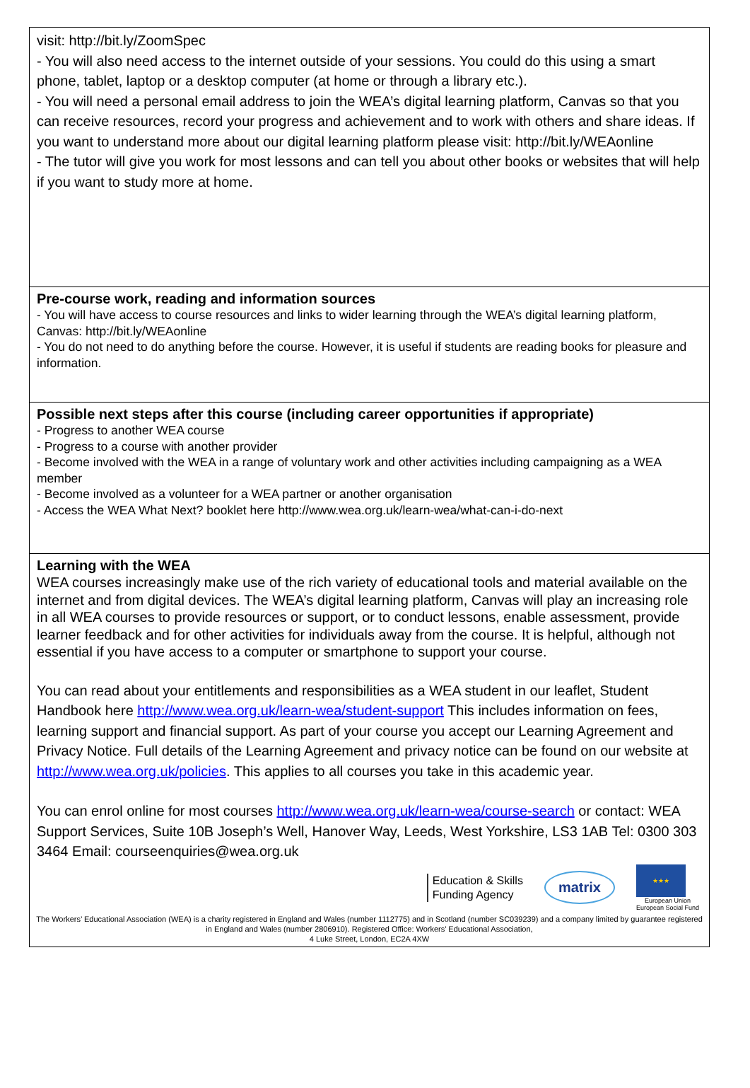visit: http://bit.ly/ZoomSpec
- You will also need access to the internet outside of your sessions. You could do this using a smart phone, tablet, laptop or a desktop computer (at home or through a library etc.).
- You will need a personal email address to join the WEA’s digital learning platform, Canvas so that you can receive resources, record your progress and achievement and to work with others and share ideas. If you want to understand more about our digital learning platform please visit: http://bit.ly/WEAonline
- The tutor will give you work for most lessons and can tell you about other books or websites that will help if you want to study more at home.
Pre-course work, reading and information sources
- You will have access to course resources and links to wider learning through the WEA’s digital learning platform, Canvas: http://bit.ly/WEAonline
- You do not need to do anything before the course. However, it is useful if students are reading books for pleasure and information.
Possible next steps after this course (including career opportunities if appropriate)
- Progress to another WEA course
- Progress to a course with another provider
- Become involved with the WEA in a range of voluntary work and other activities including campaigning as a WEA member
- Become involved as a volunteer for a WEA partner or another organisation
- Access the WEA What Next? booklet here http://www.wea.org.uk/learn-wea/what-can-i-do-next
Learning with the WEA
WEA courses increasingly make use of the rich variety of educational tools and material available on the internet and from digital devices. The WEA’s digital learning platform, Canvas will play an increasing role in all WEA courses to provide resources or support, or to conduct lessons, enable assessment, provide learner feedback and for other activities for individuals away from the course. It is helpful, although not essential if you have access to a computer or smartphone to support your course.
You can read about your entitlements and responsibilities as a WEA student in our leaflet, Student Handbook here http://www.wea.org.uk/learn-wea/student-support This includes information on fees, learning support and financial support. As part of your course you accept our Learning Agreement and Privacy Notice. Full details of the Learning Agreement and privacy notice can be found on our website at http://www.wea.org.uk/policies. This applies to all courses you take in this academic year.
You can enrol online for most courses http://www.wea.org.uk/learn-wea/course-search or contact: WEA Support Services, Suite 10B Joseph’s Well, Hanover Way, Leeds, West Yorkshire, LS3 1AB Tel: 0300 303 3464 Email: courseenquiries@wea.org.uk
Education & Skills
Funding Agency
matrix
★★★
European Union
European Social Fund
The Workers’ Educational Association (WEA) is a charity registered in England and Wales (number 1112775) and in Scotland (number SC039239) and a company limited by guarantee registered in England and Wales (number 2806910). Registered Office: Workers’ Educational Association,
4 Luke Street, London, EC2A 4XW